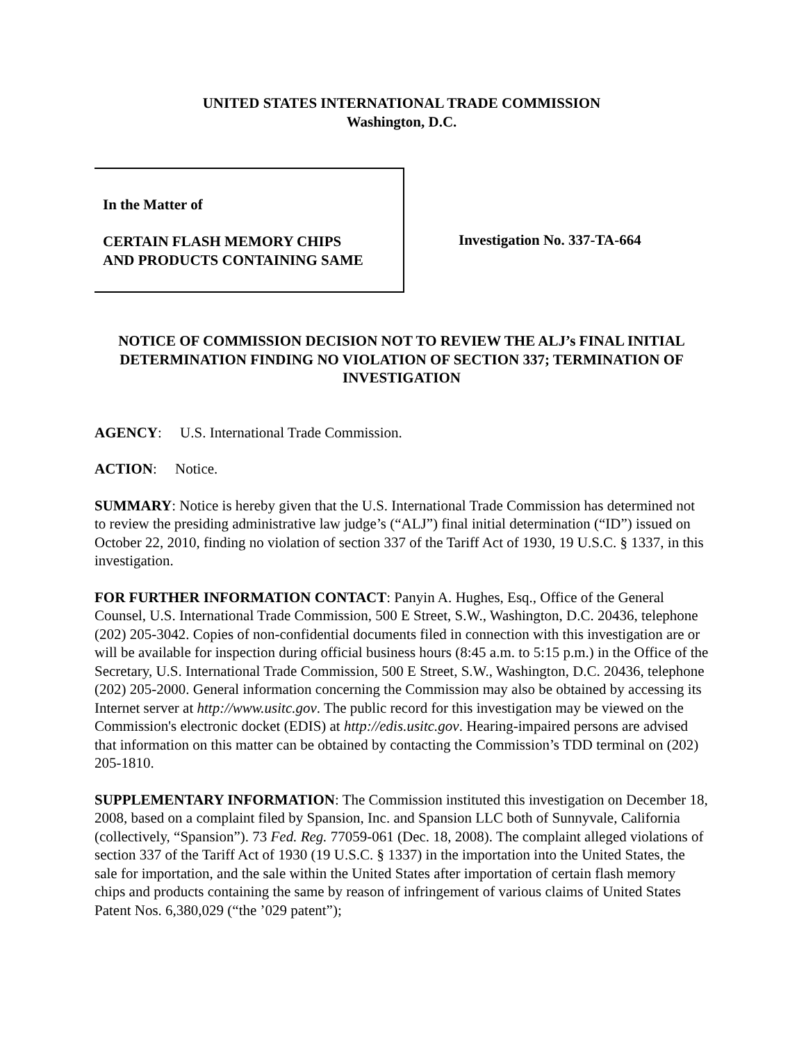UNITED STATES INTERNATIONAL TRADE COMMISSION
Washington, D.C.
In the Matter of
CERTAIN FLASH MEMORY CHIPS
AND PRODUCTS CONTAINING SAME
Investigation No. 337-TA-664
NOTICE OF COMMISSION DECISION NOT TO REVIEW THE ALJ’s FINAL INITIAL DETERMINATION FINDING NO VIOLATION OF SECTION 337; TERMINATION OF INVESTIGATION
AGENCY: U.S. International Trade Commission.
ACTION: Notice.
SUMMARY: Notice is hereby given that the U.S. International Trade Commission has determined not to review the presiding administrative law judge’s (“ALJ”) final initial determination (“ID”) issued on October 22, 2010, finding no violation of section 337 of the Tariff Act of 1930, 19 U.S.C. § 1337, in this investigation.
FOR FURTHER INFORMATION CONTACT: Panyin A. Hughes, Esq., Office of the General Counsel, U.S. International Trade Commission, 500 E Street, S.W., Washington, D.C. 20436, telephone (202) 205-3042. Copies of non-confidential documents filed in connection with this investigation are or will be available for inspection during official business hours (8:45 a.m. to 5:15 p.m.) in the Office of the Secretary, U.S. International Trade Commission, 500 E Street, S.W., Washington, D.C. 20436, telephone (202) 205-2000. General information concerning the Commission may also be obtained by accessing its Internet server at http://www.usitc.gov. The public record for this investigation may be viewed on the Commission's electronic docket (EDIS) at http://edis.usitc.gov. Hearing-impaired persons are advised that information on this matter can be obtained by contacting the Commission’s TDD terminal on (202) 205-1810.
SUPPLEMENTARY INFORMATION: The Commission instituted this investigation on December 18, 2008, based on a complaint filed by Spansion, Inc. and Spansion LLC both of Sunnyvale, California (collectively, “Spansion”). 73 Fed. Reg. 77059-061 (Dec. 18, 2008). The complaint alleged violations of section 337 of the Tariff Act of 1930 (19 U.S.C. § 1337) in the importation into the United States, the sale for importation, and the sale within the United States after importation of certain flash memory chips and products containing the same by reason of infringement of various claims of United States Patent Nos. 6,380,029 (“the ’029 patent”);